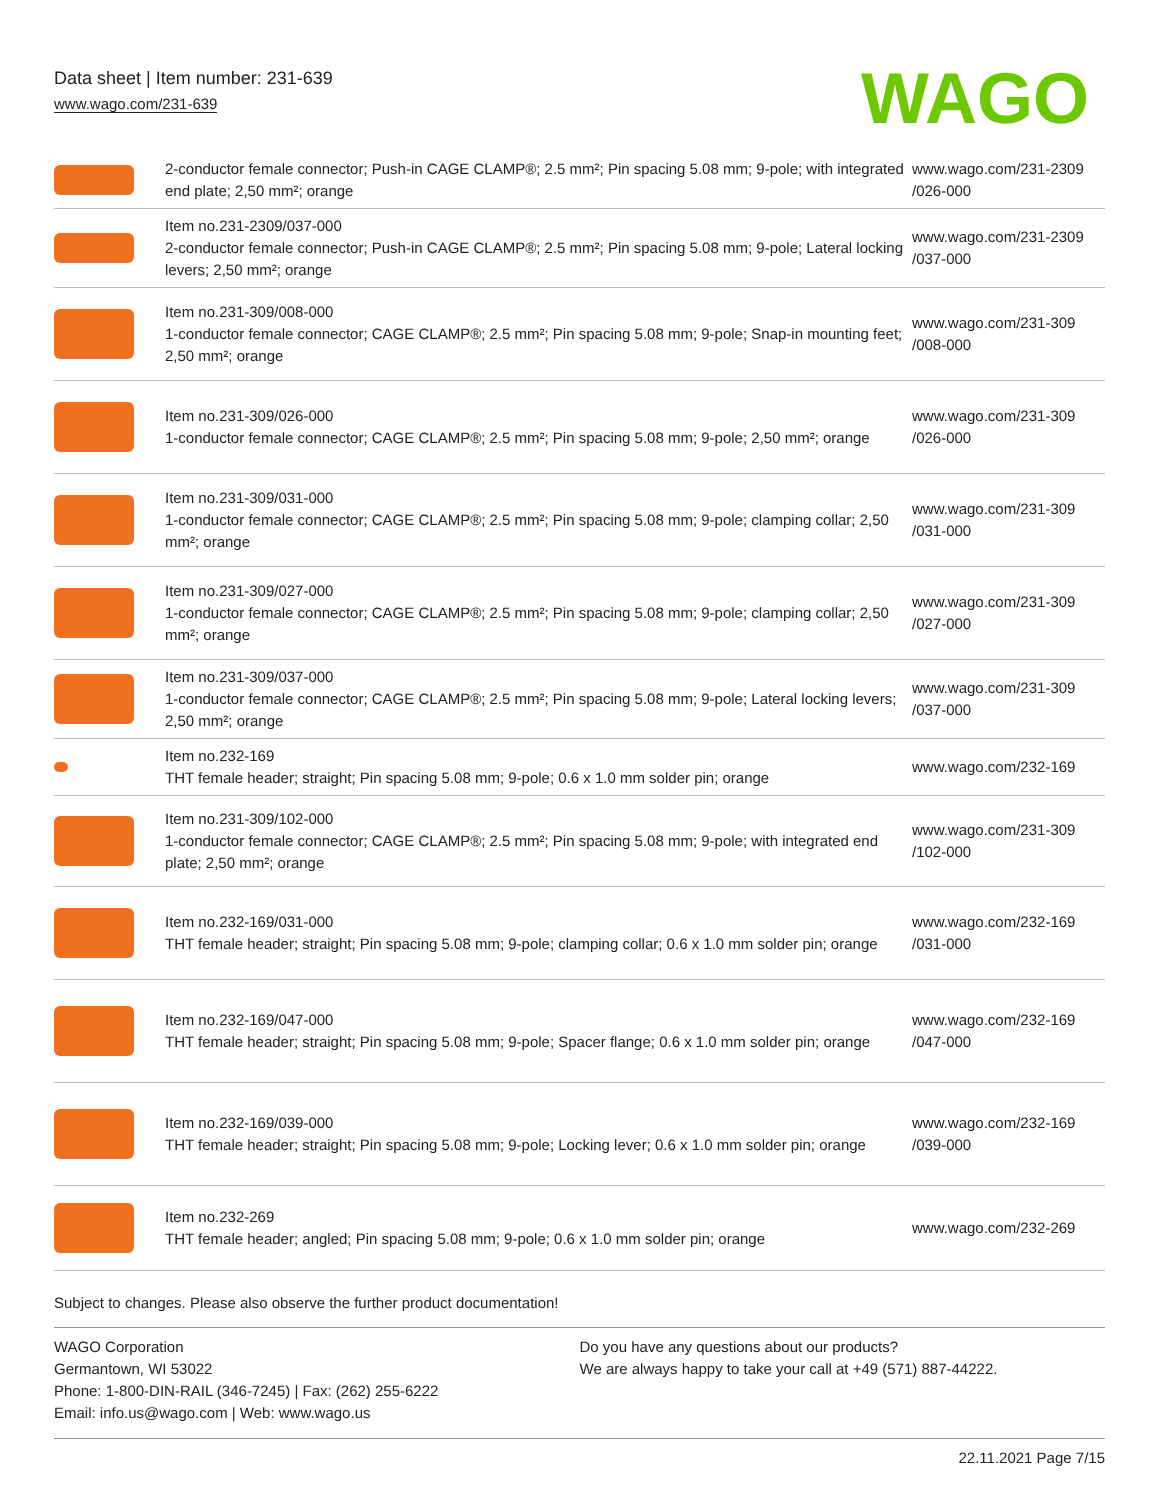Data sheet | Item number: 231-639
www.wago.com/231-639
WAGO
| | 2-conductor female connector; Push-in CAGE CLAMP®; 2.5 mm²; Pin spacing 5.08 mm; 9-pole; with integrated end plate; 2,50 mm²; orange | www.wago.com/231-2309 /026-000 |
| | Item no.231-2309/037-000 2-conductor female connector; Push-in CAGE CLAMP®; 2.5 mm²; Pin spacing 5.08 mm; 9-pole; Lateral locking levers; 2,50 mm²; orange | www.wago.com/231-2309 /037-000 |
| | Item no.231-309/008-000 1-conductor female connector; CAGE CLAMP®; 2.5 mm²; Pin spacing 5.08 mm; 9-pole; Snap-in mounting feet; 2,50 mm²; orange | www.wago.com/231-309 /008-000 |
| | Item no.231-309/026-000 1-conductor female connector; CAGE CLAMP®; 2.5 mm²; Pin spacing 5.08 mm; 9-pole; 2,50 mm²; orange | www.wago.com/231-309 /026-000 |
| | Item no.231-309/031-000 1-conductor female connector; CAGE CLAMP®; 2.5 mm²; Pin spacing 5.08 mm; 9-pole; clamping collar; 2,50 mm²; orange | www.wago.com/231-309 /031-000 |
| | Item no.231-309/027-000 1-conductor female connector; CAGE CLAMP®; 2.5 mm²; Pin spacing 5.08 mm; 9-pole; clamping collar; 2,50 mm²; orange | www.wago.com/231-309 /027-000 |
| | Item no.231-309/037-000 1-conductor female connector; CAGE CLAMP®; 2.5 mm²; Pin spacing 5.08 mm; 9-pole; Lateral locking levers; 2,50 mm²; orange | www.wago.com/231-309 /037-000 |
| | Item no.232-169 THT female header; straight; Pin spacing 5.08 mm; 9-pole; 0.6 x 1.0 mm solder pin; orange | www.wago.com/232-169 |
| | Item no.231-309/102-000 1-conductor female connector; CAGE CLAMP®; 2.5 mm²; Pin spacing 5.08 mm; 9-pole; with integrated end plate; 2,50 mm²; orange | www.wago.com/231-309 /102-000 |
| | Item no.232-169/031-000 THT female header; straight; Pin spacing 5.08 mm; 9-pole; clamping collar; 0.6 x 1.0 mm solder pin; orange | www.wago.com/232-169 /031-000 |
| | Item no.232-169/047-000 THT female header; straight; Pin spacing 5.08 mm; 9-pole; Spacer flange; 0.6 x 1.0 mm solder pin; orange | www.wago.com/232-169 /047-000 |
| | Item no.232-169/039-000 THT female header; straight; Pin spacing 5.08 mm; 9-pole; Locking lever; 0.6 x 1.0 mm solder pin; orange | www.wago.com/232-169 /039-000 |
| | Item no.232-269 THT female header; angled; Pin spacing 5.08 mm; 9-pole; 0.6 x 1.0 mm solder pin; orange | www.wago.com/232-269 |
Subject to changes. Please also observe the further product documentation!
WAGO Corporation
Germantown, WI 53022
Phone: 1-800-DIN-RAIL (346-7245) | Fax: (262) 255-6222
Email: info.us@wago.com | Web: www.wago.us
Do you have any questions about our products?
We are always happy to take your call at +49 (571) 887-44222.
22.11.2021 Page 7/15